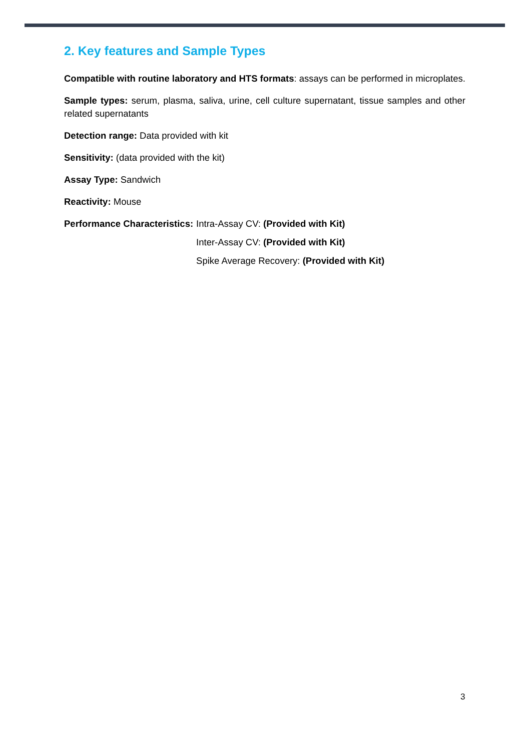2. Key features and Sample Types
Compatible with routine laboratory and HTS formats: assays can be performed in microplates.
Sample types: serum, plasma, saliva, urine, cell culture supernatant, tissue samples and other related supernatants
Detection range: Data provided with kit
Sensitivity: (data provided with the kit)
Assay Type: Sandwich
Reactivity: Mouse
Performance Characteristics: Intra-Assay CV: (Provided with Kit)
Inter-Assay CV: (Provided with Kit)
Spike Average Recovery: (Provided with Kit)
3